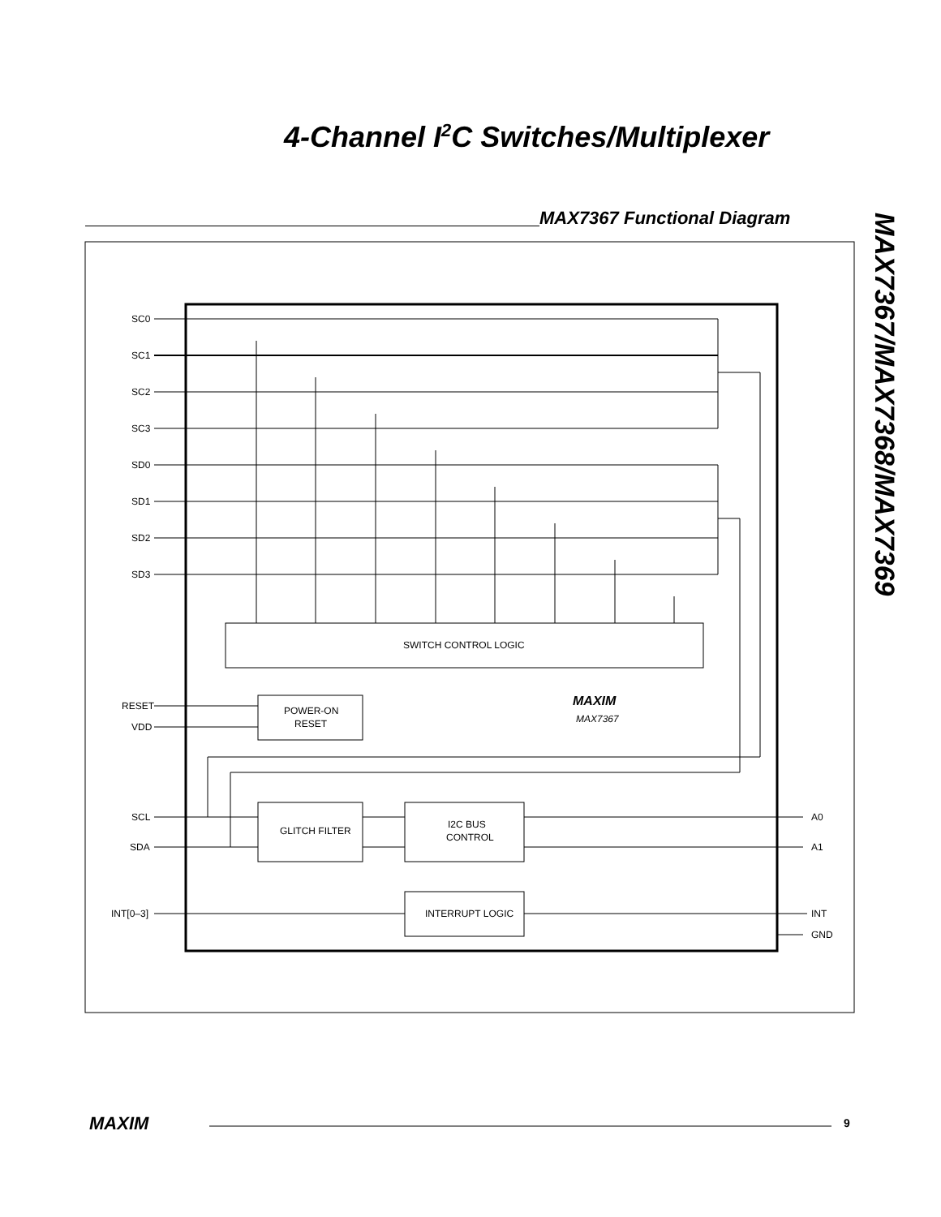4-Channel I<sup>2</sup>C Switches/Multiplexer
MAX7367 Functional Diagram
MAX7367/MAX7368/MAX7369
SC0
SC1
SC2
SC3
SD0
SD1
SD2
SD3
SWITCH CONTROL LOGIC
RESET
VDD
POWER-ON
RESET
MAXIM
MAX7367
SCL
SDA
GLITCH FILTER
I2C BUS
CONTROL
A0
A1
INT[0–3]
INTERRUPT LOGIC
INT
GND
MAXIM 9